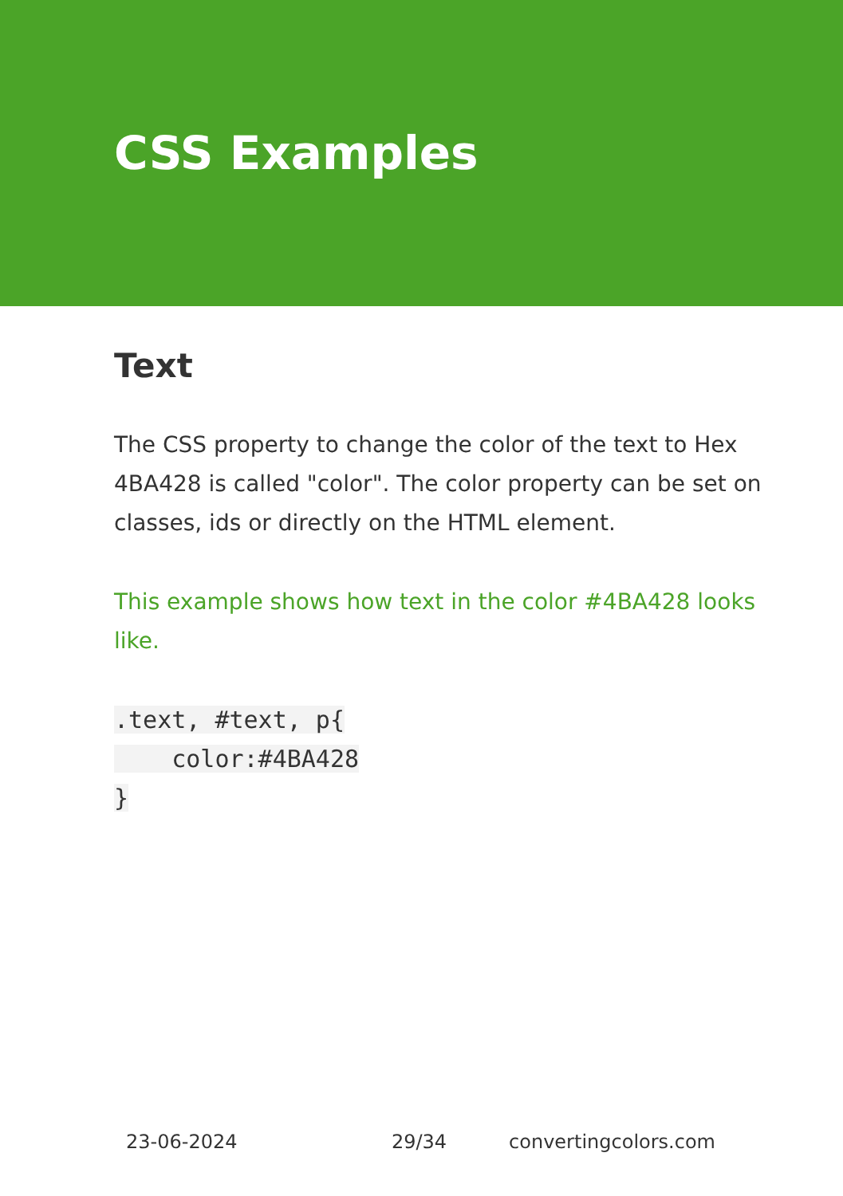CSS Examples
Text
The CSS property to change the color of the text to Hex 4BA428 is called "color". The color property can be set on classes, ids or directly on the HTML element.
This example shows how text in the color #4BA428 looks like.
.text, #text, p{
    color:#4BA428
}
23-06-2024 29/34 convertingcolors.com